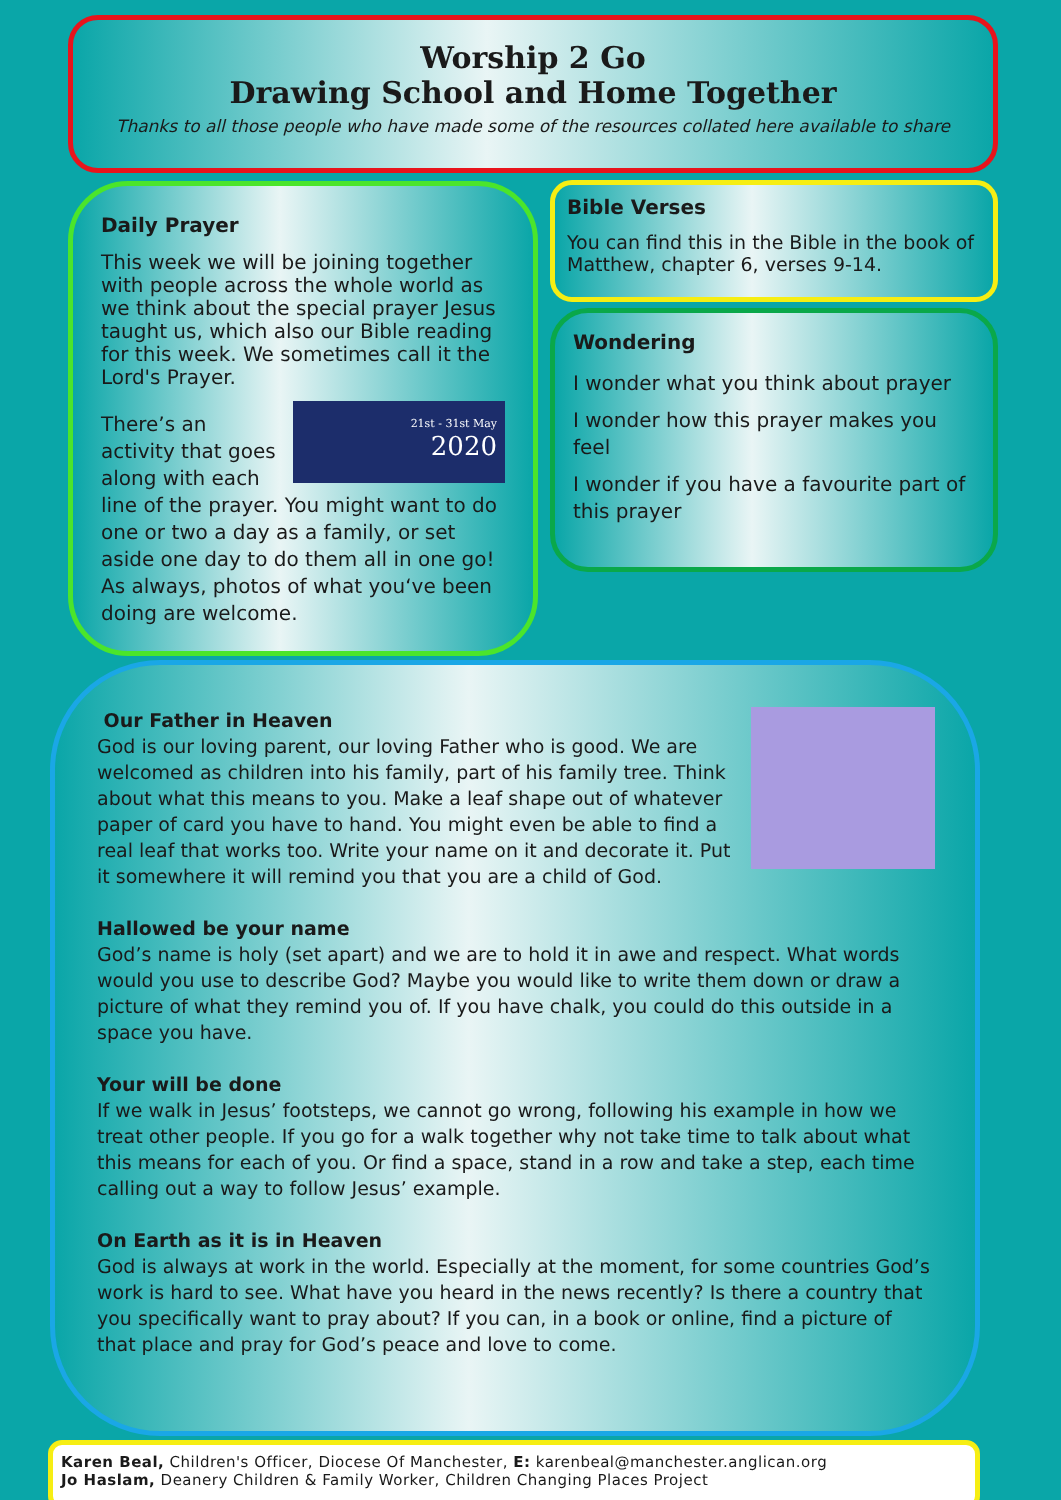Worship 2 Go
Drawing School and Home Together
Thanks to all those people who have made some of the resources collated here available to share
Daily Prayer
This week we will be joining together with people across the whole world as we think about the special prayer Jesus taught us, which also our Bible reading for this week. We sometimes call it the Lord's Prayer.
21st - 31st May
2020
There’s an activity that goes along with each line of the prayer. You might want to do one or two a day as a family, or set aside one day to do them all in one go! As always, photos of what you‘ve been doing are welcome.
Bible Verses
You can find this in the Bible in the book of Matthew, chapter 6, verses 9-14.
Wondering
I wonder what you think about prayer
I wonder how this prayer makes you feel
I wonder if you have a favourite part of this prayer
Our Father in Heaven
God is our loving parent, our loving Father who is good. We are welcomed as children into his family, part of his family tree. Think about what this means to you. Make a leaf shape out of whatever paper of card you have to hand. You might even be able to find a real leaf that works too. Write your name on it and decorate it. Put it somewhere it will remind you that you are a child of God.
Hallowed be your name
God’s name is holy (set apart) and we are to hold it in awe and respect. What words would you use to describe God? Maybe you would like to write them down or draw a picture of what they remind you of. If you have chalk, you could do this outside in a space you have.
Your will be done
If we walk in Jesus’ footsteps, we cannot go wrong, following his example in how we treat other people. If you go for a walk together why not take time to talk about what this means for each of you. Or find a space, stand in a row and take a step, each time calling out a way to follow Jesus’ example.
On Earth as it is in Heaven
God is always at work in the world. Especially at the moment, for some countries God’s work is hard to see. What have you heard in the news recently? Is there a country that you specifically want to pray about? If you can, in a book or online, find a picture of that place and pray for God’s peace and love to come.
Karen Beal, Children's Officer, Diocese Of Manchester, E: karenbeal@manchester.anglican.org
Jo Haslam, Deanery Children & Family Worker, Children Changing Places Project